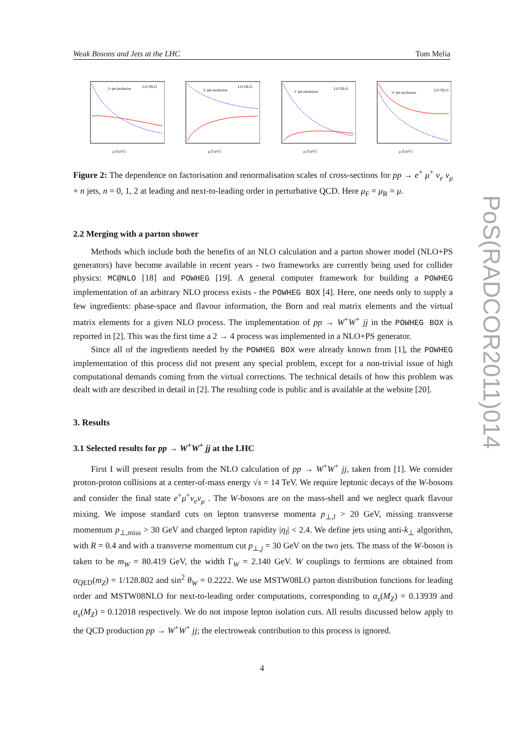Weak Bosons and Jets at the LHC Tom Melia
2−jet inclusive
LO NLO
μ [GeV]
2−jet exclusive
LO NLO
μ [GeV]
1−jet exclusive
LO NLO
μ [GeV]
0−jet exclusive
LO NLO
μ [GeV]
Figure 2: The dependence on factorisation and renormalisation scales of cross-sections for pp → e<sup>+</sup> μ<sup>+</sup> ν<sub>e</sub> ν<sub>μ</sub> + n jets, n = 0, 1, 2 at leading and next-to-leading order in perturbative QCD. Here μ<sub>F</sub> = μ<sub>R</sub> = μ.
2.2 Merging with a parton shower
Methods which include both the benefits of an NLO calculation and a parton shower model (NLO+PS generators) have become available in recent years - two frameworks are currently being used for collider physics: MC@NLO [18] and POWHEG [19]. A general computer framework for building a POWHEG implementation of an arbitrary NLO process exists - the POWHEG BOX [4]. Here, one needs only to supply a few ingredients: phase-space and flavour information, the Born and real matrix elements and the virtual matrix elements for a given NLO process. The implementation of pp → W<sup>+</sup>W<sup>+</sup> jj in the POWHEG BOX is reported in [2]. This was the first time a 2 → 4 process was implemented in a NLO+PS generator.
Since all of the ingredients needed by the POWHEG BOX were already known from [1], the POWHEG implementation of this process did not present any special problem, except for a non-trivial issue of high computational demands coming from the virtual corrections. The technical details of how this problem was dealt with are described in detail in [2]. The resulting code is public and is available at the website [20].
3. Results
3.1 Selected results for pp → W<sup>+</sup>W<sup>+</sup> jj at the LHC
First I will present results from the NLO calculation of pp → W<sup>+</sup>W<sup>+</sup> jj, taken from [1]. We consider proton-proton collisions at a center-of-mass energy √s = 14 TeV. We require leptonic decays of the W-bosons and consider the final state e<sup>+</sup>μ<sup>+</sup>ν<sub>e</sub>ν<sub>μ</sub> . The W-bosons are on the mass-shell and we neglect quark flavour mixing. We impose standard cuts on lepton transverse momenta p<sub>⊥,l</sub> > 20 GeV, missing transverse momentum p<sub>⊥,miss</sub> > 30 GeV and charged lepton rapidity |η<sub>l</sub>| < 2.4. We define jets using anti-k<sub>⊥</sub> algorithm, with R = 0.4 and with a transverse momentum cut p<sub>⊥,j</sub> = 30 GeV on the two jets. The mass of the W-boson is taken to be m<sub>W</sub> = 80.419 GeV, the width Γ<sub>W</sub> = 2.140 GeV. W couplings to fermions are obtained from α<sub>QED</sub>(m<sub>Z</sub>) = 1/128.802 and sin<sup>2</sup> θ<sub>W</sub> = 0.2222. We use MSTW08LO parton distribution functions for leading order and MSTW08NLO for next-to-leading order computations, corresponding to α<sub>s</sub>(M<sub>Z</sub>) = 0.13939 and α<sub>s</sub>(M<sub>Z</sub>) = 0.12018 respectively. We do not impose lepton isolation cuts. All results discussed below apply to the QCD production pp → W<sup>+</sup>W<sup>+</sup> jj; the electroweak contribution to this process is ignored.
PoS(RADCOR2011)014
4